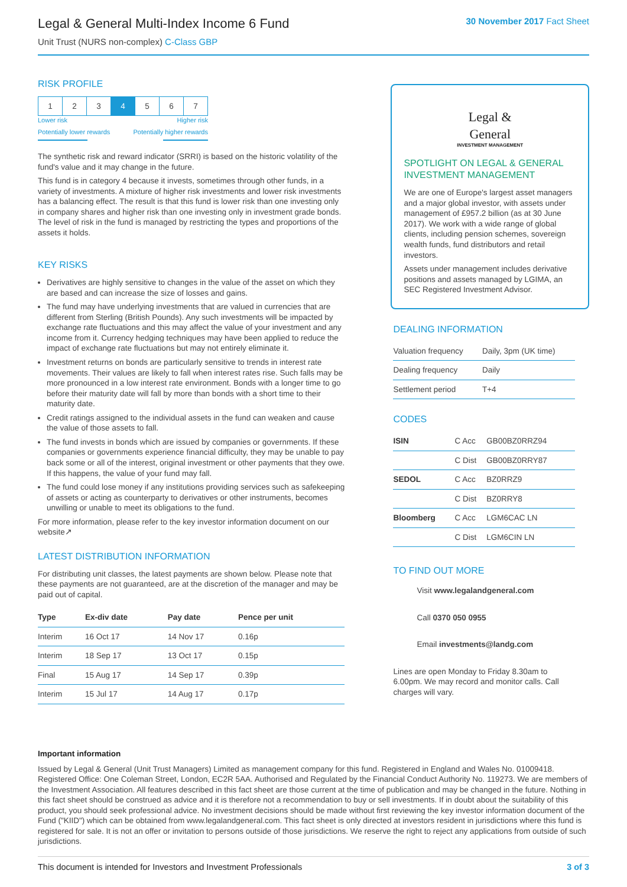Legal & General Multi-Index Income 6 Fund
Unit Trust (NURS non-complex) C-Class GBP
30 November 2017 Fact Sheet
RISK PROFILE
| 1 | 2 | 3 | 4 | 5 | 6 | 7 |
Lower risk Higher risk
Potentially lower rewards Potentially higher rewards
The synthetic risk and reward indicator (SRRI) is based on the historic volatility of the fund's value and it may change in the future.
This fund is in category 4 because it invests, sometimes through other funds, in a variety of investments. A mixture of higher risk investments and lower risk investments has a balancing effect. The result is that this fund is lower risk than one investing only in company shares and higher risk than one investing only in investment grade bonds. The level of risk in the fund is managed by restricting the types and proportions of the assets it holds.
KEY RISKS
Derivatives are highly sensitive to changes in the value of the asset on which they are based and can increase the size of losses and gains.
The fund may have underlying investments that are valued in currencies that are different from Sterling (British Pounds). Any such investments will be impacted by exchange rate fluctuations and this may affect the value of your investment and any income from it. Currency hedging techniques may have been applied to reduce the impact of exchange rate fluctuations but may not entirely eliminate it.
Investment returns on bonds are particularly sensitive to trends in interest rate movements. Their values are likely to fall when interest rates rise. Such falls may be more pronounced in a low interest rate environment. Bonds with a longer time to go before their maturity date will fall by more than bonds with a short time to their maturity date.
Credit ratings assigned to the individual assets in the fund can weaken and cause the value of those assets to fall.
The fund invests in bonds which are issued by companies or governments. If these companies or governments experience financial difficulty, they may be unable to pay back some or all of the interest, original investment or other payments that they owe. If this happens, the value of your fund may fall.
The fund could lose money if any institutions providing services such as safekeeping of assets or acting as counterparty to derivatives or other instruments, becomes unwilling or unable to meet its obligations to the fund.
For more information, please refer to the key investor information document on our website↗
LATEST DISTRIBUTION INFORMATION
For distributing unit classes, the latest payments are shown below. Please note that these payments are not guaranteed, are at the discretion of the manager and may be paid out of capital.
| Type | Ex-div date | Pay date | Pence per unit |
| --- | --- | --- | --- |
| Interim | 16 Oct 17 | 14 Nov 17 | 0.16p |
| Interim | 18 Sep 17 | 13 Oct 17 | 0.15p |
| Final | 15 Aug 17 | 14 Sep 17 | 0.39p |
| Interim | 15 Jul 17 | 14 Aug 17 | 0.17p |
Legal &
General
INVESTMENT MANAGEMENT
SPOTLIGHT ON LEGAL & GENERAL INVESTMENT MANAGEMENT
We are one of Europe's largest asset managers and a major global investor, with assets under management of £957.2 billion (as at 30 June 2017). We work with a wide range of global clients, including pension schemes, sovereign wealth funds, fund distributors and retail investors.
Assets under management includes derivative positions and assets managed by LGIMA, an SEC Registered Investment Advisor.
DEALING INFORMATION
| Valuation frequency | Daily, 3pm (UK time) |
| Dealing frequency | Daily |
| Settlement period | T+4 |
CODES
| ISIN | C Acc | GB00BZ0RRZ94 |
| | C Dist | GB00BZ0RRY87 |
| SEDOL | C Acc | BZ0RRZ9 |
| | C Dist | BZ0RRY8 |
| Bloomberg | C Acc | LGM6CAC LN |
| | C Dist | LGM6CIN LN |
TO FIND OUT MORE
Visit www.legalandgeneral.com
Call 0370 050 0955
Email investments@landg.com
Lines are open Monday to Friday 8.30am to 6.00pm. We may record and monitor calls. Call charges will vary.
Important information
Issued by Legal & General (Unit Trust Managers) Limited as management company for this fund. Registered in England and Wales No. 01009418. Registered Office: One Coleman Street, London, EC2R 5AA. Authorised and Regulated by the Financial Conduct Authority No. 119273. We are members of the Investment Association. All features described in this fact sheet are those current at the time of publication and may be changed in the future. Nothing in this fact sheet should be construed as advice and it is therefore not a recommendation to buy or sell investments. If in doubt about the suitability of this product, you should seek professional advice. No investment decisions should be made without first reviewing the key investor information document of the Fund ("KIID") which can be obtained from www.legalandgeneral.com. This fact sheet is only directed at investors resident in jurisdictions where this fund is registered for sale. It is not an offer or invitation to persons outside of those jurisdictions. We reserve the right to reject any applications from outside of such jurisdictions.
This document is intended for Investors and Investment Professionals 3 of 3